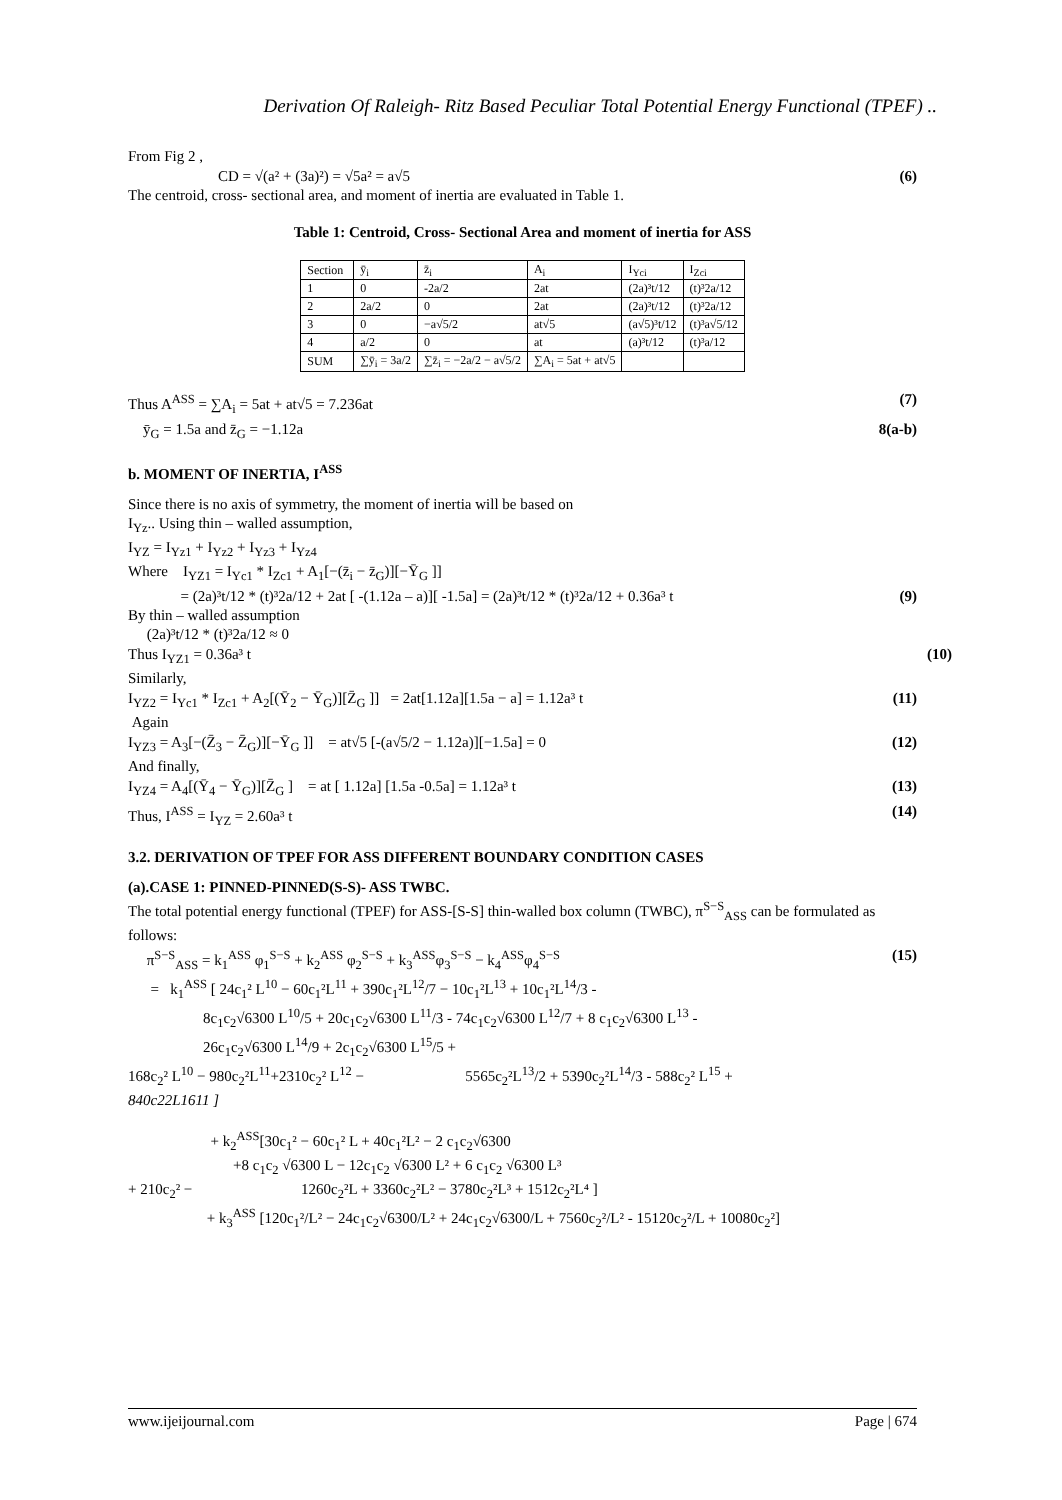Derivation Of Raleigh- Ritz Based Peculiar Total Potential Energy Functional (TPEF) ..
From Fig 2 ,
CD = √(a² + (3a)²) = √5a² = a√5 (6)
The centroid, cross- sectional area, and moment of inertia are evaluated in Table 1.
Table 1: Centroid, Cross- Sectional Area and moment of inertia for ASS
| Section | ȳ<sub>i</sub> | z̄<sub>i</sub> | A<sub>i</sub> | I<sub>Yci</sub> | I<sub>Zci</sub> |
| --- | --- | --- | --- | --- | --- |
| 1 | 0 | -2a/2 | 2at | (2a)³t/12 | (t)³2a/12 |
| 2 | 2a/2 | 0 | 2at | (2a)³t/12 | (t)³2a/12 |
| 3 | 0 | −a√5/2 | at√5 | (a√5)³t/12 | (t)³a√5/12 |
| 4 | a/2 | 0 | at | (a)³t/12 | (t)³a/12 |
| SUM | ∑ȳ<sub>i</sub> = 3a/2 | ∑z̄<sub>i</sub> = −2a/2 − a√5/2 | ∑A<sub>i</sub> = 5at + at√5 | | |
Thus A<sup>ASS</sup> = ∑A<sub>i</sub> = 5at + at√5 = 7.236at (7)
ȳ<sub>G</sub> = 1.5a and z̄<sub>G</sub> = −1.12a 8(a-b)
b. MOMENT OF INERTIA, I<sup>ASS</sup>
Since there is no axis of symmetry, the moment of inertia will be based on
I<sub>Yz</sub>.. Using thin – walled assumption,
I<sub>YZ</sub> = I<sub>Yz1</sub> + I<sub>Yz2</sub> + I<sub>Yz3</sub> + I<sub>Yz4</sub>
Where I<sub>YZ1</sub> = I<sub>Yc1</sub> * I<sub>Zc1</sub> + A<sub>1</sub>[−(z̄<sub>i</sub> − z̄<sub>G</sub>)][−Ȳ<sub>G</sub> ]]
= (2a)³t/12 * (t)³2a/12 + 2at [ -(1.12a – a)][ -1.5a] = (2a)³t/12 * (t)³2a/12 + 0.36a³ t (9)
By thin – walled assumption
(2a)³t/12 * (t)³2a/12 ≈ 0
Thus I<sub>YZ1</sub> = 0.36a³ t (10)
Similarly,
I<sub>YZ2</sub> = I<sub>Yc1</sub> * I<sub>Zc1</sub> + A<sub>2</sub>[(Ȳ<sub>2</sub> − Ȳ<sub>G</sub>)][Z̄<sub>G</sub> ]] = 2at[1.12a][1.5a − a] = 1.12a³ t (11)
Again
I<sub>YZ3</sub> = A<sub>3</sub>[−(Z̄<sub>3</sub> − Z̄<sub>G</sub>)][−Ȳ<sub>G</sub> ]] = at√5 [-(a√5/2 − 1.12a)][−1.5a] = 0 (12)
And finally,
I<sub>YZ4</sub> = A<sub>4</sub>[(Ȳ<sub>4</sub> − Ȳ<sub>G</sub>)][Z̄<sub>G</sub> ] = at [ 1.12a] [1.5a -0.5a] = 1.12a³ t (13)
Thus, I<sup>ASS</sup> = I<sub>YZ</sub> = 2.60a³ t (14)
3.2. DERIVATION OF TPEF FOR ASS DIFFERENT BOUNDARY CONDITION CASES
(a).CASE 1: PINNED-PINNED(S-S)- ASS TWBC.
The total potential energy functional (TPEF) for ASS-[S-S] thin-walled box column (TWBC), π<sup>S−S</sup><sub>ASS</sub> can be formulated as follows:
π<sup>S−S</sup><sub>ASS</sub> = k<sub>1</sub><sup>ASS</sup> φ<sub>1</sub><sup>S−S</sup> + k<sub>2</sub><sup>ASS</sup> φ<sub>2</sub><sup>S−S</sup> + k<sub>3</sub><sup>ASS</sup>φ<sub>3</sub><sup>S−S</sup> − k<sub>4</sub><sup>ASS</sup>φ<sub>4</sub><sup>S−S</sup> (15)
= k<sub>1</sub><sup>ASS</sup> [ 24c<sub>1</sub>² L<sup>10</sup> − 60c<sub>1</sub>²L<sup>11</sup> + 390c<sub>1</sub>²L<sup>12</sup>/7 − 10c<sub>1</sub>²L<sup>13</sup> + 10c<sub>1</sub>²L<sup>14</sup>/3 -
8c<sub>1</sub>c<sub>2</sub>√6300 L<sup>10</sup>/5 + 20c<sub>1</sub>c<sub>2</sub>√6300 L<sup>11</sup>/3 - 74c<sub>1</sub>c<sub>2</sub>√6300 L<sup>12</sup>/7 + 8 c<sub>1</sub>c<sub>2</sub>√6300 L<sup>13</sup> -
26c<sub>1</sub>c<sub>2</sub>√6300 L<sup>14</sup>/9 + 2c<sub>1</sub>c<sub>2</sub>√6300 L<sup>15</sup>/5 +
168c<sub>2</sub>² L<sup>10</sup> − 980c<sub>2</sub>²L<sup>11</sup>+2310c<sub>2</sub>² L<sup>12</sup> − 5565c<sub>2</sub>²L<sup>13</sup>/2 + 5390c<sub>2</sub>²L<sup>14</sup>/3 - 588c<sub>2</sub>² L<sup>15</sup> +
840c22L1611 ]
+ k<sub>2</sub><sup>ASS</sup>[30c<sub>1</sub>² − 60c<sub>1</sub>² L + 40c<sub>1</sub>²L² − 2 c<sub>1</sub>c<sub>2</sub>√6300
+8 c<sub>1</sub>c<sub>2</sub> √6300 L − 12c<sub>1</sub>c<sub>2</sub> √6300 L² + 6 c<sub>1</sub>c<sub>2</sub> √6300 L³
+ 210c<sub>2</sub>² − 1260c<sub>2</sub>²L + 3360c<sub>2</sub>²L² − 3780c<sub>2</sub>²L³ + 1512c<sub>2</sub>²L⁴ ]
+ k<sub>3</sub><sup>ASS</sup> [120c<sub>1</sub>²/L² − 24c<sub>1</sub>c<sub>2</sub>√6300/L² + 24c<sub>1</sub>c<sub>2</sub>√6300/L + 7560c<sub>2</sub>²/L² - 15120c<sub>2</sub>²/L + 10080c<sub>2</sub>²]
www.ijeijournal.com Page | 674